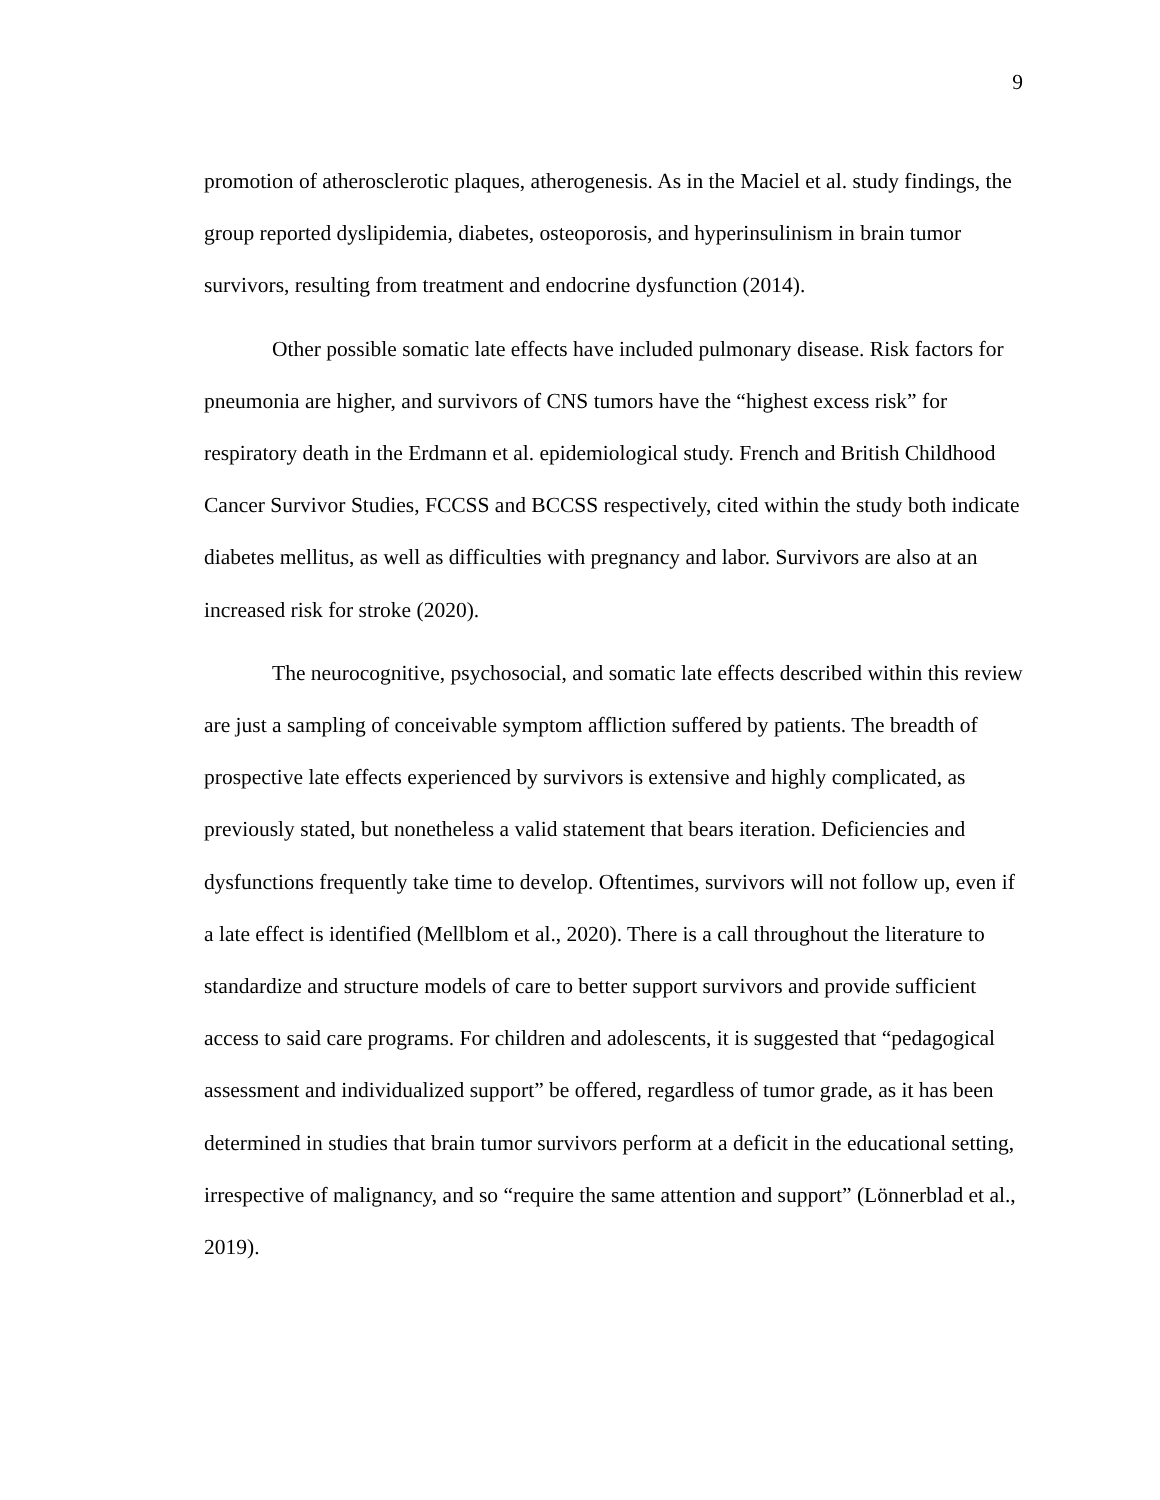9
promotion of atherosclerotic plaques, atherogenesis. As in the Maciel et al. study findings, the group reported dyslipidemia, diabetes, osteoporosis, and hyperinsulinism in brain tumor survivors, resulting from treatment and endocrine dysfunction (2014).
Other possible somatic late effects have included pulmonary disease. Risk factors for pneumonia are higher, and survivors of CNS tumors have the “highest excess risk” for respiratory death in the Erdmann et al. epidemiological study. French and British Childhood Cancer Survivor Studies, FCCSS and BCCSS respectively, cited within the study both indicate diabetes mellitus, as well as difficulties with pregnancy and labor. Survivors are also at an increased risk for stroke (2020).
The neurocognitive, psychosocial, and somatic late effects described within this review are just a sampling of conceivable symptom affliction suffered by patients. The breadth of prospective late effects experienced by survivors is extensive and highly complicated, as previously stated, but nonetheless a valid statement that bears iteration. Deficiencies and dysfunctions frequently take time to develop. Oftentimes, survivors will not follow up, even if a late effect is identified (Mellblom et al., 2020). There is a call throughout the literature to standardize and structure models of care to better support survivors and provide sufficient access to said care programs. For children and adolescents, it is suggested that “pedagogical assessment and individualized support” be offered, regardless of tumor grade, as it has been determined in studies that brain tumor survivors perform at a deficit in the educational setting, irrespective of malignancy, and so “require the same attention and support” (Lönnerblad et al., 2019).